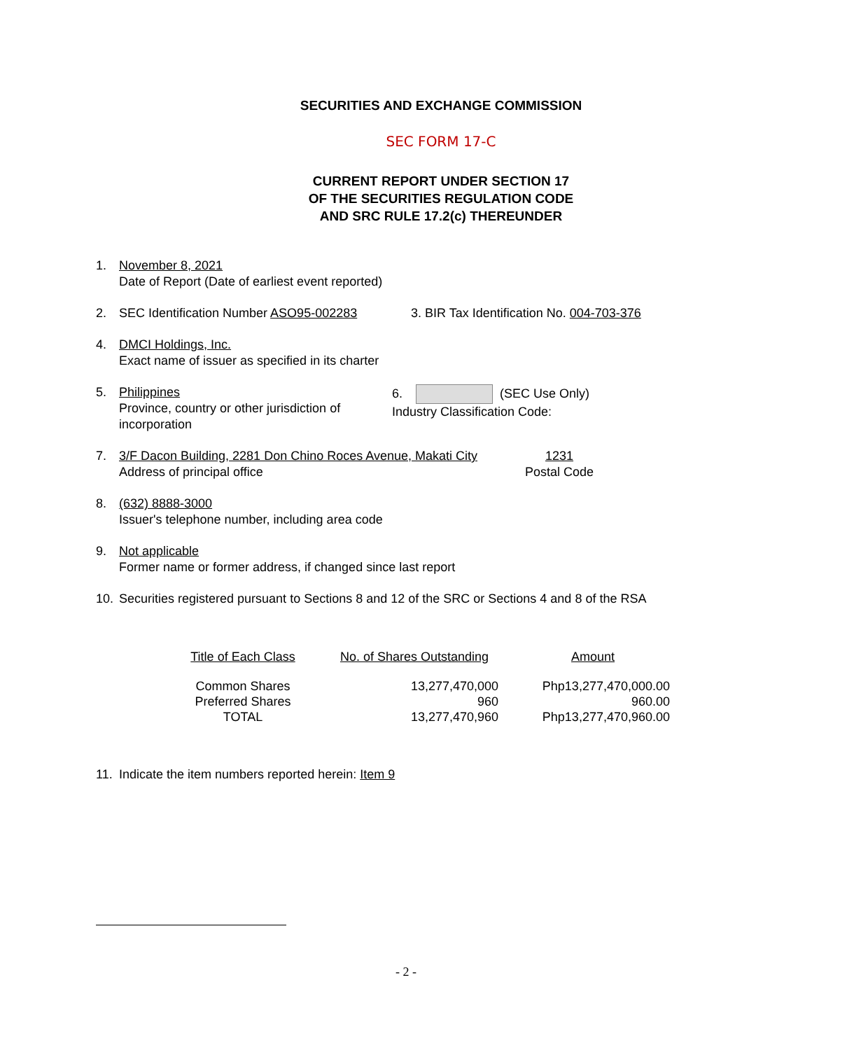SECURITIES AND EXCHANGE COMMISSION
SEC FORM 17-C
CURRENT REPORT UNDER SECTION 17
OF THE SECURITIES REGULATION CODE
AND SRC RULE 17.2(c) THEREUNDER
1. November 8, 2021
Date of Report (Date of earliest event reported)
2. SEC Identification Number ASO95-002283 3. BIR Tax Identification No. 004-703-376
4. DMCI Holdings, Inc.
Exact name of issuer as specified in its charter
5. Philippines
Province, country or other jurisdiction of incorporation
6. (SEC Use Only)
Industry Classification Code:
7. 3/F Dacon Building, 2281 Don Chino Roces Avenue, Makati City
Address of principal office
1231
Postal Code
8. (632) 8888-3000
Issuer's telephone number, including area code
9. Not applicable
Former name or former address, if changed since last report
10. Securities registered pursuant to Sections 8 and 12 of the SRC or Sections 4 and 8 of the RSA
| Title of Each Class | No. of Shares Outstanding | Amount |
| --- | --- | --- |
| Common Shares | 13,277,470,000 | Php13,277,470,000.00 |
| Preferred Shares | 960 | 960.00 |
| TOTAL | 13,277,470,960 | Php13,277,470,960.00 |
11. Indicate the item numbers reported herein: Item 9
- 2 -